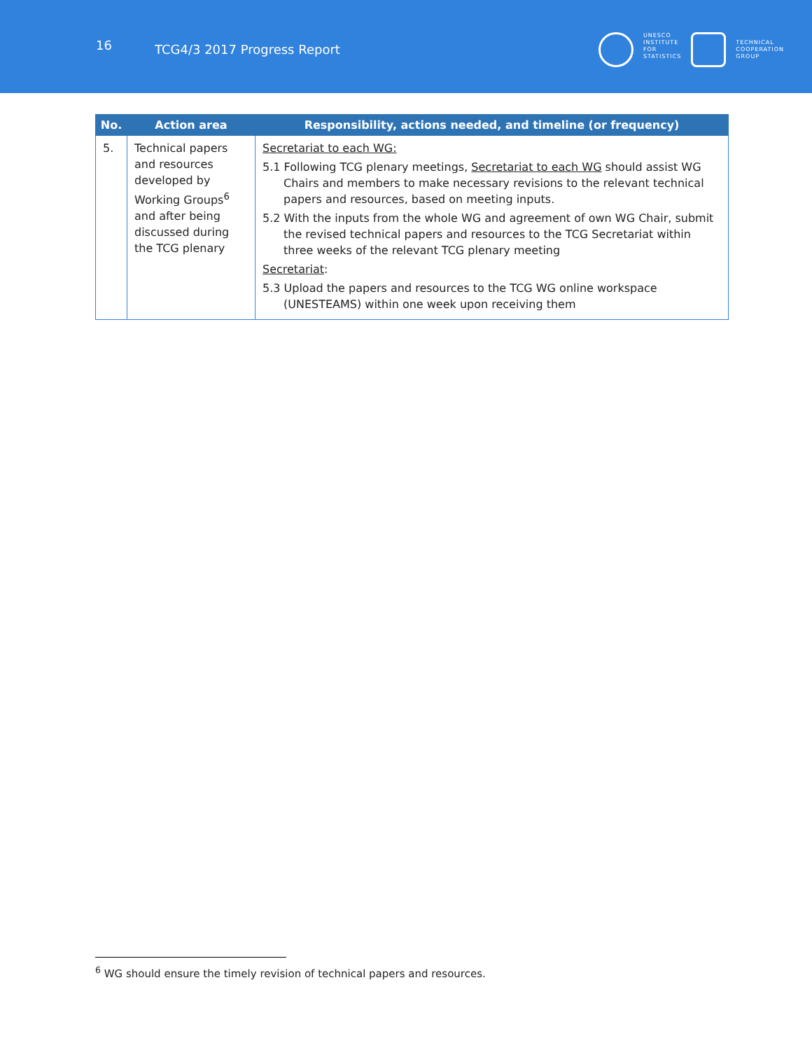16
TCG4/3 2017 Progress Report
UNESCO
INSTITUTE
FOR
STATISTICS
TECHNICAL
COOPERATION
GROUP
| No. | Action area | Responsibility, actions needed, and timeline (or frequency) |
| --- | --- | --- |
| 5. | Technical papers and resources developed by Working Groups<sup>6</sup> and after being discussed during the TCG plenary | Secretariat to each WG: 5.1 Following TCG plenary meetings, Secretariat to each WG should assist WG Chairs and members to make necessary revisions to the relevant technical papers and resources, based on meeting inputs. 5.2 With the inputs from the whole WG and agreement of own WG Chair, submit the revised technical papers and resources to the TCG Secretariat within three weeks of the relevant TCG plenary meeting Secretariat : 5.3 Upload the papers and resources to the TCG WG online workspace (UNESTEAMS) within one week upon receiving them |
<sup>6</sup> WG should ensure the timely revision of technical papers and resources.